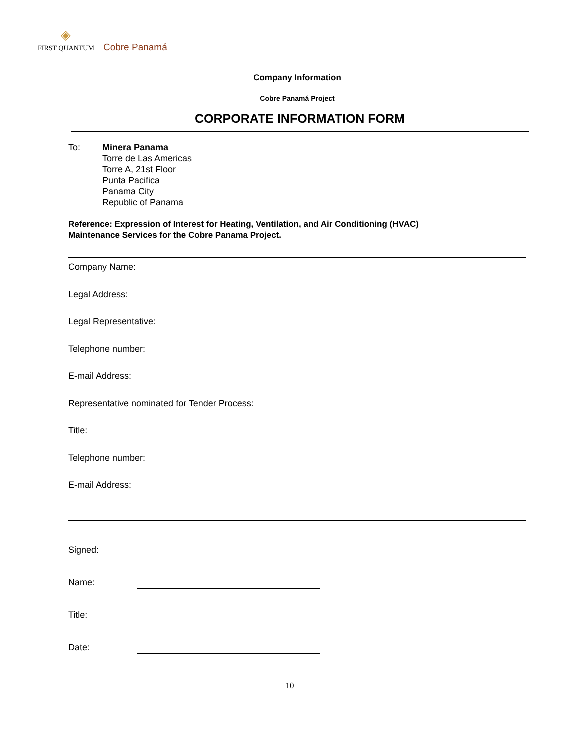◈
FIRST QUANTUM Cobre Panamá
Company Information
Cobre Panamá Project
CORPORATE INFORMATION FORM
To: Minera Panama
Torre de Las Americas
Torre A, 21st Floor
Punta Pacifica
Panama City
Republic of Panama
Reference: Expression of Interest for Heating, Ventilation, and Air Conditioning (HVAC)
Maintenance Services for the Cobre Panama Project.
Company Name:
Legal Address:
Legal Representative:
Telephone number:
E-mail Address:
Representative nominated for Tender Process:
Title:
Telephone number:
E-mail Address:
Signed:
Name:
Title:
Date:
10